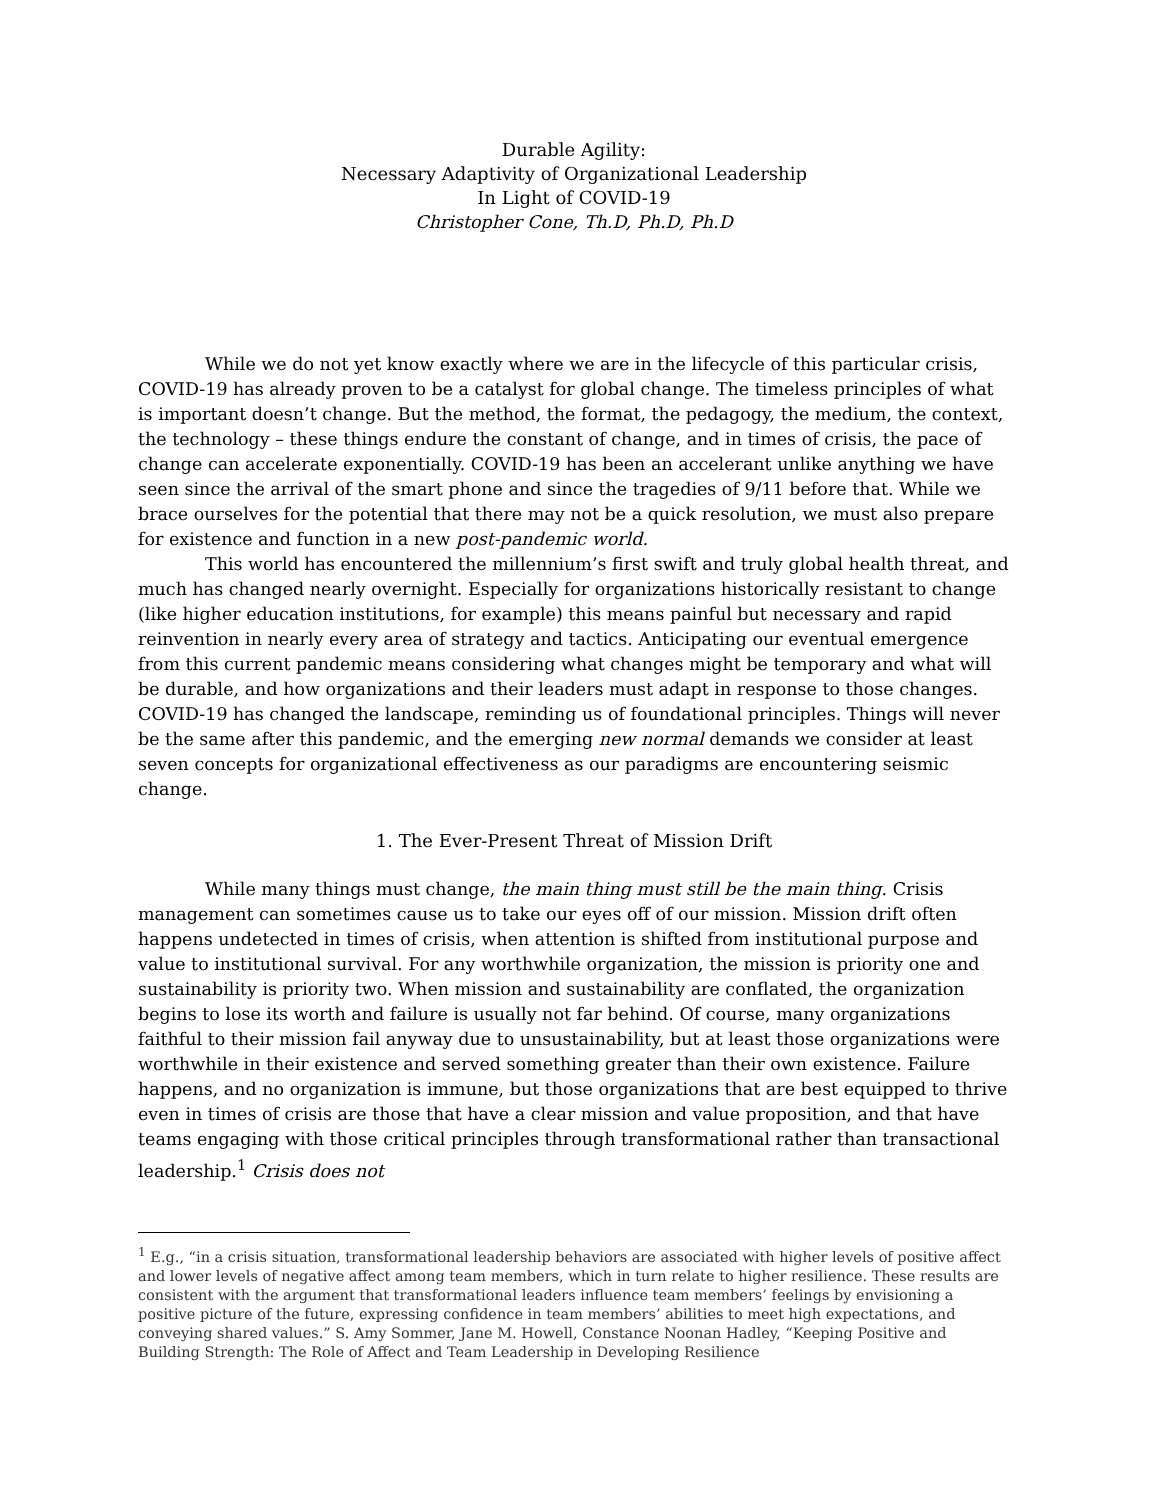Durable Agility:
Necessary Adaptivity of Organizational Leadership
In Light of COVID-19
Christopher Cone, Th.D, Ph.D, Ph.D
While we do not yet know exactly where we are in the lifecycle of this particular crisis, COVID-19 has already proven to be a catalyst for global change. The timeless principles of what is important doesn’t change. But the method, the format, the pedagogy, the medium, the context, the technology – these things endure the constant of change, and in times of crisis, the pace of change can accelerate exponentially. COVID-19 has been an accelerant unlike anything we have seen since the arrival of the smart phone and since the tragedies of 9/11 before that. While we brace ourselves for the potential that there may not be a quick resolution, we must also prepare for existence and function in a new post-pandemic world.
This world has encountered the millennium’s first swift and truly global health threat, and much has changed nearly overnight. Especially for organizations historically resistant to change (like higher education institutions, for example) this means painful but necessary and rapid reinvention in nearly every area of strategy and tactics. Anticipating our eventual emergence from this current pandemic means considering what changes might be temporary and what will be durable, and how organizations and their leaders must adapt in response to those changes. COVID-19 has changed the landscape, reminding us of foundational principles. Things will never be the same after this pandemic, and the emerging new normal demands we consider at least seven concepts for organizational effectiveness as our paradigms are encountering seismic change.
1. The Ever-Present Threat of Mission Drift
While many things must change, the main thing must still be the main thing. Crisis management can sometimes cause us to take our eyes off of our mission. Mission drift often happens undetected in times of crisis, when attention is shifted from institutional purpose and value to institutional survival. For any worthwhile organization, the mission is priority one and sustainability is priority two. When mission and sustainability are conflated, the organization begins to lose its worth and failure is usually not far behind. Of course, many organizations faithful to their mission fail anyway due to unsustainability, but at least those organizations were worthwhile in their existence and served something greater than their own existence. Failure happens, and no organization is immune, but those organizations that are best equipped to thrive even in times of crisis are those that have a clear mission and value proposition, and that have teams engaging with those critical principles through transformational rather than transactional leadership.<sup>1</sup> Crisis does not
<sup>1</sup> E.g., “in a crisis situation, transformational leadership behaviors are associated with higher levels of positive affect and lower levels of negative affect among team members, which in turn relate to higher resilience. These results are consistent with the argument that transformational leaders influence team members’ feelings by envisioning a positive picture of the future, expressing confidence in team members’ abilities to meet high expectations, and conveying shared values.” S. Amy Sommer, Jane M. Howell, Constance Noonan Hadley, “Keeping Positive and Building Strength: The Role of Affect and Team Leadership in Developing Resilience